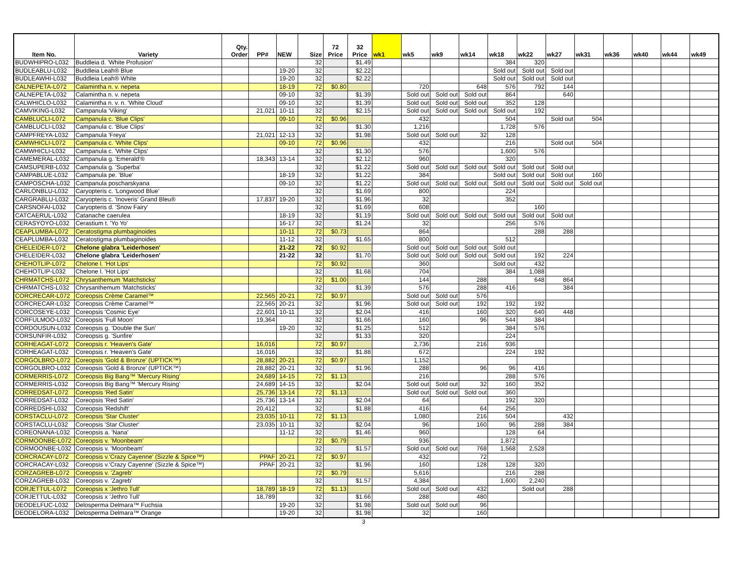| Item No. | Variety | Qty. Order | PP# | NEW | Size | 72 Price | 32 Price | wk1 | wk5 | wk9 | wk14 | wk18 | wk22 | wk27 | wk31 | wk36 | wk40 | wk44 | wk49 |
| --- | --- | --- | --- | --- | --- | --- | --- | --- | --- | --- | --- | --- | --- | --- | --- | --- | --- | --- | --- |
| BUDWHIPRO-L032 | Buddleia d. 'White Profusion' | | | | 32 | | $1.49 | | | | | 384 | 320 | | | | | | |
| BUDLEABLU-L032 | Buddleia Leah® Blue | | | 19-20 | 32 | | $2.22 | | | | | Sold out | Sold out | Sold out | | | | | |
| BUDLEAWHI-L032 | Buddleia Leah® White | | | 19-20 | 32 | | $2.22 | | | | | Sold out | Sold out | Sold out | | | | | |
| CALNEPETA-L072 | Calamintha n. v. nepeta | | | 18-19 | 72 | $0.80 | | | 720 | | 648 | 576 | 792 | 144 | | | | | |
| CALNEPETA-L032 | Calamintha n. v. nepeta | | | 09-10 | 32 | | $1.39 | | Sold out | Sold out | Sold out | 864 | | 640 | | | | | |
| CALWHICLO-L032 | Calamintha n. v. n. 'White Cloud' | | | 09-10 | 32 | | $1.39 | | Sold out | Sold out | Sold out | 352 | 128 | | | | | | |
| CAMVIKING-L032 | Campanula 'Viking' | | 21,021 | 10-11 | 32 | | $2.15 | | Sold out | Sold out | Sold out | Sold out | 192 | | | | | | |
| CAMBLUCLI-L072 | Campanula c. 'Blue Clips' | | | 09-10 | 72 | $0.96 | | | 432 | | | 504 | | Sold out | 504 | | | | |
| CAMBLUCLI-L032 | Campanula c. 'Blue Clips' | | | | 32 | | $1.30 | | 1,216 | | | 1,728 | 576 | | | | | | |
| CAMPFREYA-L032 | Campanula 'Freya' | | 21,021 | 12-13 | 32 | | $1.98 | | Sold out | Sold out | 32 | 128 | | | | | | | |
| CAMWHICLI-L072 | Campanula c. 'White Clips' | | | 09-10 | 72 | $0.96 | | | 432 | | | 216 | | Sold out | 504 | | | | |
| CAMWHICLI-L032 | Campanula c. 'White Clips' | | | | 32 | | $1.30 | | 576 | | | 1,600 | 576 | | | | | | |
| CAMEMERAL-L032 | Campanula g. 'Emerald'® | | 18,343 | 13-14 | 32 | | $2.12 | | 960 | | | 320 | | | | | | | |
| CAMSUPERB-L032 | Campanula g. 'Superba' | | | | 32 | | $1.22 | | Sold out | Sold out | Sold out | Sold out | Sold out | Sold out | | | | | |
| CAMPABLUE-L032 | Campanula pe. 'Blue' | | | 18-19 | 32 | | $1.22 | | 384 | | | Sold out | Sold out | Sold out | 160 | | | | |
| CAMPOSCHA-L032 | Campanula poscharskyana | | | 09-10 | 32 | | $1.22 | | Sold out | Sold out | Sold out | Sold out | Sold out | Sold out | Sold out | | | | |
| CARLONBLU-L032 | Caryopteris c. 'Longwood Blue' | | | | 32 | | $1.69 | | 800 | | | 224 | | | | | | | |
| CARGRABLU-L032 | Caryopteris c. 'Inoveris' Grand Bleu® | | 17,837 | 19-20 | 32 | | $1.96 | | 32 | | | 352 | | | | | | | |
| CARSNOFAI-L032 | Caryopteris d. 'Snow Fairy' | | | | 32 | | $1.69 | | 608 | | | | 160 | | | | | | |
| CATCAERUL-L032 | Catanache caerulea | | | 18-19 | 32 | | $1.19 | | Sold out | Sold out | Sold out | Sold out | Sold out | Sold out | | | | | |
| CERASYOYO-L032 | Cerastium t. 'Yo Yo' | | | 16-17 | 32 | | $1.24 | | 32 | | | 256 | 576 | | | | | | |
| CEAPLUMBA-L072 | Ceratostigma plumbaginoides | | | 10-11 | 72 | $0.73 | | | 864 | | | | 288 | 288 | | | | | |
| CEAPLUMBA-L032 | Ceratostigma plumbaginoides | | | 11-12 | 32 | | $1.65 | | 800 | | | 512 | | | | | | | |
| CHELEIDER-L072 | Chelone glabra 'Leiderhosen' | | | 21-22 | 72 | $0.92 | | | Sold out | Sold out | Sold out | Sold out | | | | | | | |
| CHELEIDER-L032 | Chelone glabra 'Leiderhosen' | | | 21-22 | 32 | | $1.70 | | Sold out | Sold out | Sold out | Sold out | 192 | 224 | | | | | |
| CHEHOTLIP-L072 | Chelone l. 'Hot Lips' | | | | 72 | $0.92 | | | 360 | | | Sold out | 432 | | | | | | |
| CHEHOTLIP-L032 | Chelone l. 'Hot Lips' | | | | 32 | | $1.68 | | 704 | | | 384 | 1,088 | | | | | | |
| CHRMATCHS-L072 | Chrysanthemum 'Matchsticks' | | | | 72 | $1.00 | | | 144 | | 288 | | 648 | 864 | | | | | |
| CHRMATCHS-L032 | Chrysanthemum 'Matchsticks' | | | | 32 | | $1.39 | | 576 | | 288 | 416 | | 384 | | | | | |
| CORCRECAR-L072 | Coreopsis Crème Caramel™ | | 22,565 | 20-21 | 72 | $0.97 | | | Sold out | Sold out | 576 | | | | | | | | |
| CORCRECAR-L032 | Coreopsis Crème Caramel™ | | 22,565 | 20-21 | 32 | | $1.96 | | Sold out | Sold out | 192 | 192 | 192 | | | | | | |
| CORCOSEYE-L032 | Coreopsis 'Cosmic Eye' | | 22,601 | 10-11 | 32 | | $2.04 | | 416 | | 160 | 320 | 640 | 448 | | | | | |
| CORFULMOO-L032 | Coreopsis 'Full Moon' | | 19,364 | | 32 | | $1.66 | | 160 | | 96 | 544 | 384 | | | | | | |
| CORDOUSUN-L032 | Coreopsis g. 'Double the Sun' | | | 19-20 | 32 | | $1.25 | | 512 | | | 384 | 576 | | | | | | |
| CORSUNFIR-L032 | Coreopsis g. 'Sunfire' | | | | 32 | | $1.33 | | 320 | | | 224 | | | | | | | |
| CORHEAGAT-L072 | Coreopsis r. 'Heaven's Gate' | | 16,016 | | 72 | $0.97 | | | 2,736 | | 216 | 936 | | | | | | | |
| CORHEAGAT-L032 | Coreopsis r. 'Heaven's Gate' | | 16,016 | | 32 | | $1.88 | | 672 | | | 224 | 192 | | | | | | |
| CORGOLBRO-L072 | Coreopsis 'Gold & Bronze' (UPTICK™) | | 28,882 | 20-21 | 72 | $0.97 | | | 1,152 | | | | | | | | | | |
| CORGOLBRO-L032 | Coreopsis 'Gold & Bronze' (UPTICK™) | | 28,882 | 20-21 | 32 | | $1.96 | | 288 | | 96 | 96 | 416 | | | | | | |
| CORMERRIS-L072 | Coreopsis Big Bang™ 'Mercury Rising' | | 24,689 | 14-15 | 72 | $1.13 | | | 216 | | | 288 | 576 | | | | | | |
| CORMERRIS-L032 | Coreopsis Big Bang™ 'Mercury Rising' | | 24,689 | 14-15 | 32 | | $2.04 | | Sold out | Sold out | 32 | 160 | 352 | | | | | | |
| CORREDSAT-L072 | Coreopsis 'Red Satin' | | 25,736 | 13-14 | 72 | $1.13 | | | Sold out | Sold out | Sold out | 360 | | | | | | | |
| CORREDSAT-L032 | Coreopsis 'Red Satin' | | 25,736 | 13-14 | 32 | | $2.04 | | 64 | | | 192 | 320 | | | | | | |
| CORREDSHI-L032 | Coreopsis 'Redshift' | | 20,412 | | 32 | | $1.88 | | 416 | | 64 | 256 | | | | | | | |
| CORSTACLU-L072 | Coreopsis 'Star Cluster' | | 23,035 | 10-11 | 72 | $1.13 | | | 1,080 | | 216 | 504 | | 432 | | | | | |
| CORSTACLU-L032 | Coreopsis 'Star Cluster' | | 23,035 | 10-11 | 32 | | $2.04 | | 96 | | 160 | 96 | 288 | 384 | | | | | |
| COREONANA-L032 | Coreopsis a. 'Nana' | | | 11-12 | 32 | | $1.46 | | 960 | | | 128 | 64 | | | | | | |
| CORMOONBE-L072 | Coreopsis v. 'Moonbeam' | | | | 72 | $0.79 | | | 936 | | | 1,872 | | | | | | | |
| CORMOONBE-L032 | Coreopsis v. 'Moonbeam' | | | | 32 | | $1.57 | | Sold out | Sold out | 768 | 1,568 | 2,528 | | | | | | |
| CORCRACAY-L072 | Coreopsis v.'Crazy Cayenne' (Sizzle & Spice™) | | PPAF | 20-21 | 72 | $0.97 | | | 432 | | 72 | | | | | | | | |
| CORCRACAY-L032 | Coreopsis v.'Crazy Cayenne' (Sizzle & Spice™) | | PPAF | 20-21 | 32 | | $1.96 | | 160 | | 128 | 128 | 320 | | | | | | |
| CORZAGREB-L072 | Coreopsis v. 'Zagreb' | | | | 72 | $0.79 | | | 5,616 | | | 216 | 288 | | | | | | |
| CORZAGREB-L032 | Coreopsis v. 'Zagreb' | | | | 32 | | $1.57 | | 4,384 | | | 1,600 | 2,240 | | | | | | |
| CORJETTUL-L072 | Coreopsis x 'Jethro Tull' | | 18,789 | 18-19 | 72 | $1.13 | | | Sold out | Sold out | 432 | | Sold out | 288 | | | | | |
| CORJETTUL-L032 | Coreopsis x 'Jethro Tull' | | 18,789 | | 32 | | $1.66 | | 288 | | 480 | | | | | | | | |
| DEODELFUC-L032 | Delosperma Delmara™ Fuchsia | | | 19-20 | 32 | | $1.98 | | Sold out | Sold out | 96 | | | | | | | | |
| DEODELORA-L032 | Delosperma Delmara™ Orange | | | 19-20 | 32 | | $1.98 | | 32 | | 160 | | | | | | | | |
3